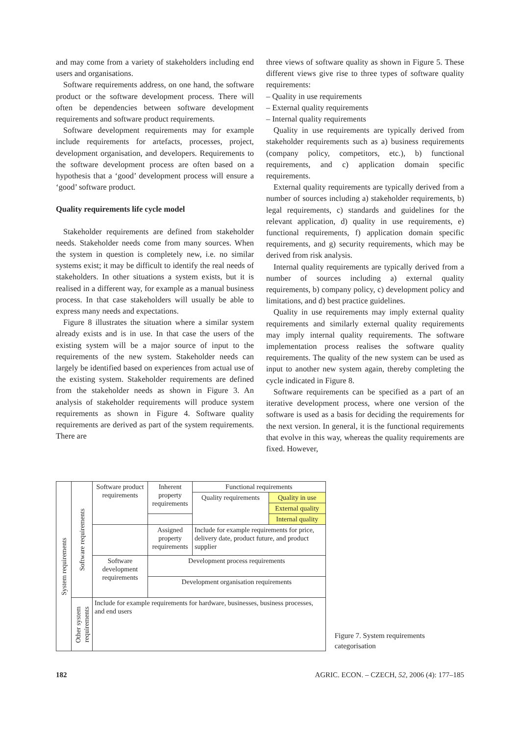and may come from a variety of stakeholders including end users and organisations.
Software requirements address, on one hand, the software product or the software development process. There will often be dependencies between software development requirements and software product requirements.
Software development requirements may for example include requirements for artefacts, processes, project, development organisation, and developers. Requirements to the software development process are often based on a hypothesis that a ‘good’ development process will ensure a ‘good’ software product.
Quality requirements life cycle model
Stakeholder requirements are defined from stakeholder needs. Stakeholder needs come from many sources. When the system in question is completely new, i.e. no similar systems exist; it may be difficult to identify the real needs of stakeholders. In other situations a system exists, but it is realised in a different way, for example as a manual business process. In that case stakeholders will usually be able to express many needs and expectations.
Figure 8 illustrates the situation where a similar system already exists and is in use. In that case the users of the existing system will be a major source of input to the requirements of the new system. Stakeholder needs can largely be identified based on experiences from actual use of the existing system. Stakeholder requirements are defined from the stakeholder needs as shown in Figure 3. An analysis of stakeholder requirements will produce system requirements as shown in Figure 4. Software quality requirements are derived as part of the system requirements. There are
three views of software quality as shown in Figure 5. These different views give rise to three types of software quality requirements:
– Quality in use requirements
– External quality requirements
– Internal quality requirements
Quality in use requirements are typically derived from stakeholder requirements such as a) business requirements (company policy, competitors, etc.), b) functional requirements, and c) application domain specific requirements.
External quality requirements are typically derived from a number of sources including a) stakeholder requirements, b) legal requirements, c) standards and guidelines for the relevant application, d) quality in use requirements, e) functional requirements, f) application domain specific requirements, and g) security requirements, which may be derived from risk analysis.
Internal quality requirements are typically derived from a number of sources including a) external quality requirements, b) company policy, c) development policy and limitations, and d) best practice guidelines.
Quality in use requirements may imply external quality requirements and similarly external quality requirements may imply internal quality requirements. The software implementation process realises the software quality requirements. The quality of the new system can be used as input to another new system again, thereby completing the cycle indicated in Figure 8.
Software requirements can be specified as a part of an iterative development process, where one version of the software is used as a basis for deciding the requirements for the next version. In general, it is the functional requirements that evolve in this way, whereas the quality requirements are fixed. However,
| System requirements | Software requirements | Software product requirements | Inherent property requirements | Functional requirements | |
| | | | | Quality requirements | Quality in use |
| | | | | | External quality |
| | | | | | Internal quality |
| | | | Assigned property requirements | Include for example requirements for price, delivery date, product future, and product supplier | |
| | | Software development requirements | Development process requirements | | |
| | | | Development organisation requirements | | |
| | Other system requirements | Include for example requirements for hardware, businesses, business processes, and end users | | | |
Figure 7. System requirements categorisation
182 AGRIC. ECON. – CZECH, 52, 2006 (4): 177–185